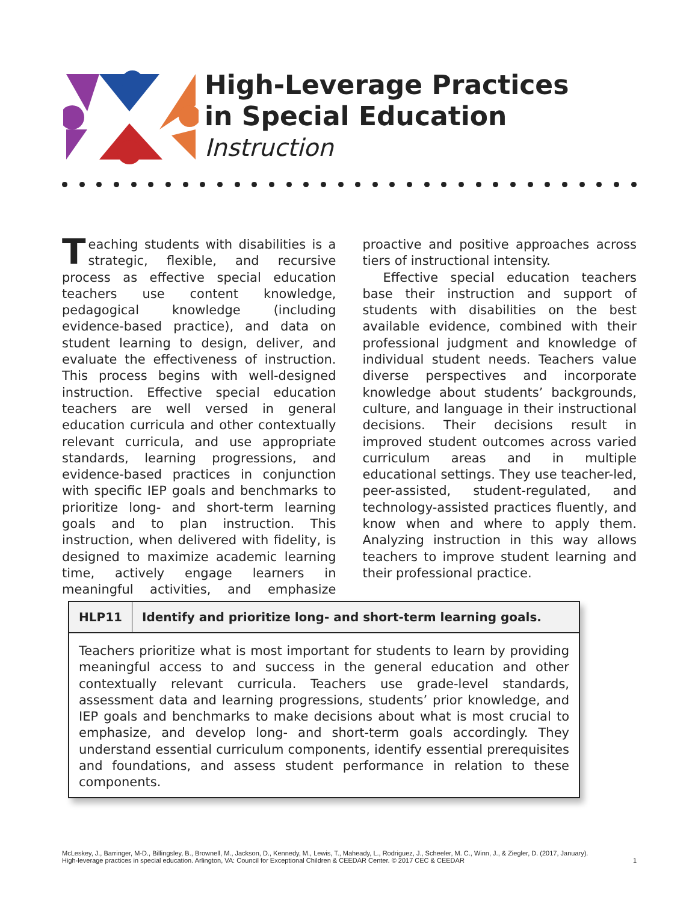High-Leverage Practices
in Special Education
Instruction
Teaching students with disabilities is a strategic, flexible, and recursive process as effective special education teachers use content knowledge, pedagogical knowledge (including evidence-based practice), and data on student learning to design, deliver, and evaluate the effectiveness of instruction. This process begins with well-designed instruction. Effective special education teachers are well versed in general education curricula and other contextually relevant curricula, and use appropriate standards, learning progressions, and evidence-based practices in conjunction with specific IEP goals and benchmarks to prioritize long- and short-term learning goals and to plan instruction. This instruction, when delivered with fidelity, is designed to maximize academic learning time, actively engage learners in meaningful activities, and emphasize proactive and positive approaches across tiers of instructional intensity.
Effective special education teachers base their instruction and support of students with disabilities on the best available evidence, combined with their professional judgment and knowledge of individual student needs. Teachers value diverse perspectives and incorporate knowledge about students’ backgrounds, culture, and language in their instructional decisions. Their decisions result in improved student outcomes across varied curriculum areas and in multiple educational settings. They use teacher-led, peer-assisted, student-regulated, and technology-assisted practices fluently, and know when and where to apply them. Analyzing instruction in this way allows teachers to improve student learning and their professional practice.
| HLP11 | Identify and prioritize long- and short-term learning goals. |
| --- | --- |
| Teachers prioritize what is most important for students to learn by providing meaningful access to and success in the general education and other contextually relevant curricula. Teachers use grade-level standards, assessment data and learning progressions, students’ prior knowledge, and IEP goals and benchmarks to make decisions about what is most crucial to emphasize, and develop long- and short-term goals accordingly. They understand essential curriculum components, identify essential prerequisites and foundations, and assess student performance in relation to these components. | |
McLeskey, J., Barringer, M-D., Billingsley, B., Brownell, M., Jackson, D., Kennedy, M., Lewis, T., Maheady, L., Rodriguez, J., Scheeler, M. C., Winn, J., & Ziegler, D. (2017, January).
High-leverage practices in special education. Arlington, VA: Council for Exceptional Children & CEEDAR Center. © 2017 CEC & CEEDAR
1